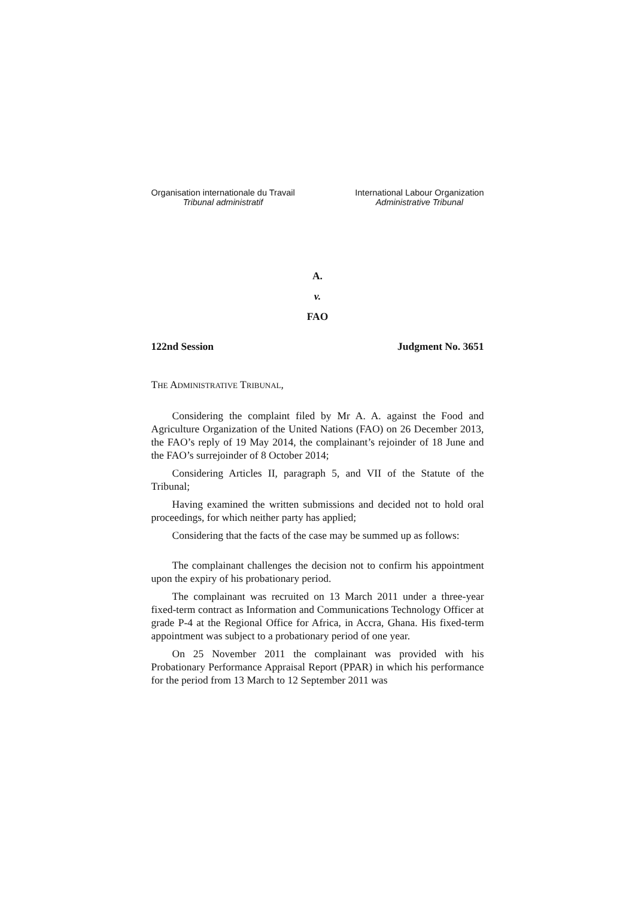Organisation internationale du Travail
Tribunal administratif
International Labour Organization
Administrative Tribunal
A.
v.
FAO
122nd Session Judgment No. 3651
THE ADMINISTRATIVE TRIBUNAL,
Considering the complaint filed by Mr A. A. against the Food and Agriculture Organization of the United Nations (FAO) on 26 December 2013, the FAO’s reply of 19 May 2014, the complainant’s rejoinder of 18 June and the FAO’s surrejoinder of 8 October 2014;
Considering Articles II, paragraph 5, and VII of the Statute of the Tribunal;
Having examined the written submissions and decided not to hold oral proceedings, for which neither party has applied;
Considering that the facts of the case may be summed up as follows:
The complainant challenges the decision not to confirm his appointment upon the expiry of his probationary period.
The complainant was recruited on 13 March 2011 under a three-year fixed-term contract as Information and Communications Technology Officer at grade P-4 at the Regional Office for Africa, in Accra, Ghana. His fixed-term appointment was subject to a probationary period of one year.
On 25 November 2011 the complainant was provided with his Probationary Performance Appraisal Report (PPAR) in which his performance for the period from 13 March to 12 September 2011 was